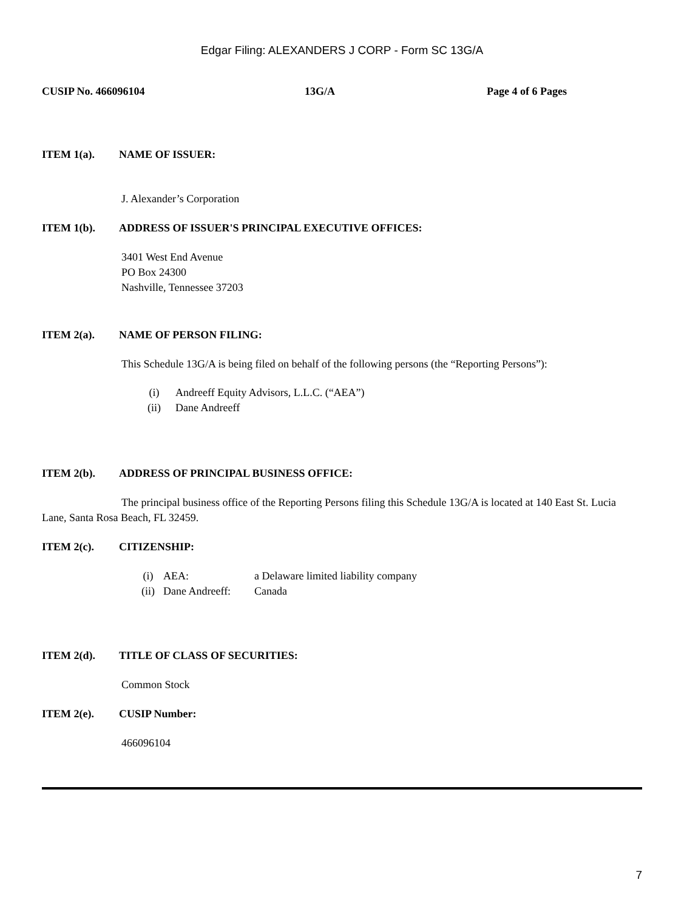Edgar Filing: ALEXANDERS J CORP - Form SC 13G/A
CUSIP No. 466096104 13G/A Page 4 of 6 Pages
ITEM 1(a). NAME OF ISSUER:
J. Alexander’s Corporation
ITEM 1(b). ADDRESS OF ISSUER'S PRINCIPAL EXECUTIVE OFFICES:
3401 West End Avenue
PO Box 24300
Nashville, Tennessee 37203
ITEM 2(a). NAME OF PERSON FILING:
This Schedule 13G/A is being filed on behalf of the following persons (the “Reporting Persons”):
(i) Andreeff Equity Advisors, L.L.C. (“AEA”)
(ii) Dane Andreeff
ITEM 2(b). ADDRESS OF PRINCIPAL BUSINESS OFFICE:
The principal business office of the Reporting Persons filing this Schedule 13G/A is located at 140 East St. Lucia Lane, Santa Rosa Beach, FL 32459.
ITEM 2(c). CITIZENSHIP:
(i) AEA: a Delaware limited liability company
(ii) Dane Andreeff: Canada
ITEM 2(d). TITLE OF CLASS OF SECURITIES:
Common Stock
ITEM 2(e). CUSIP Number:
466096104
7